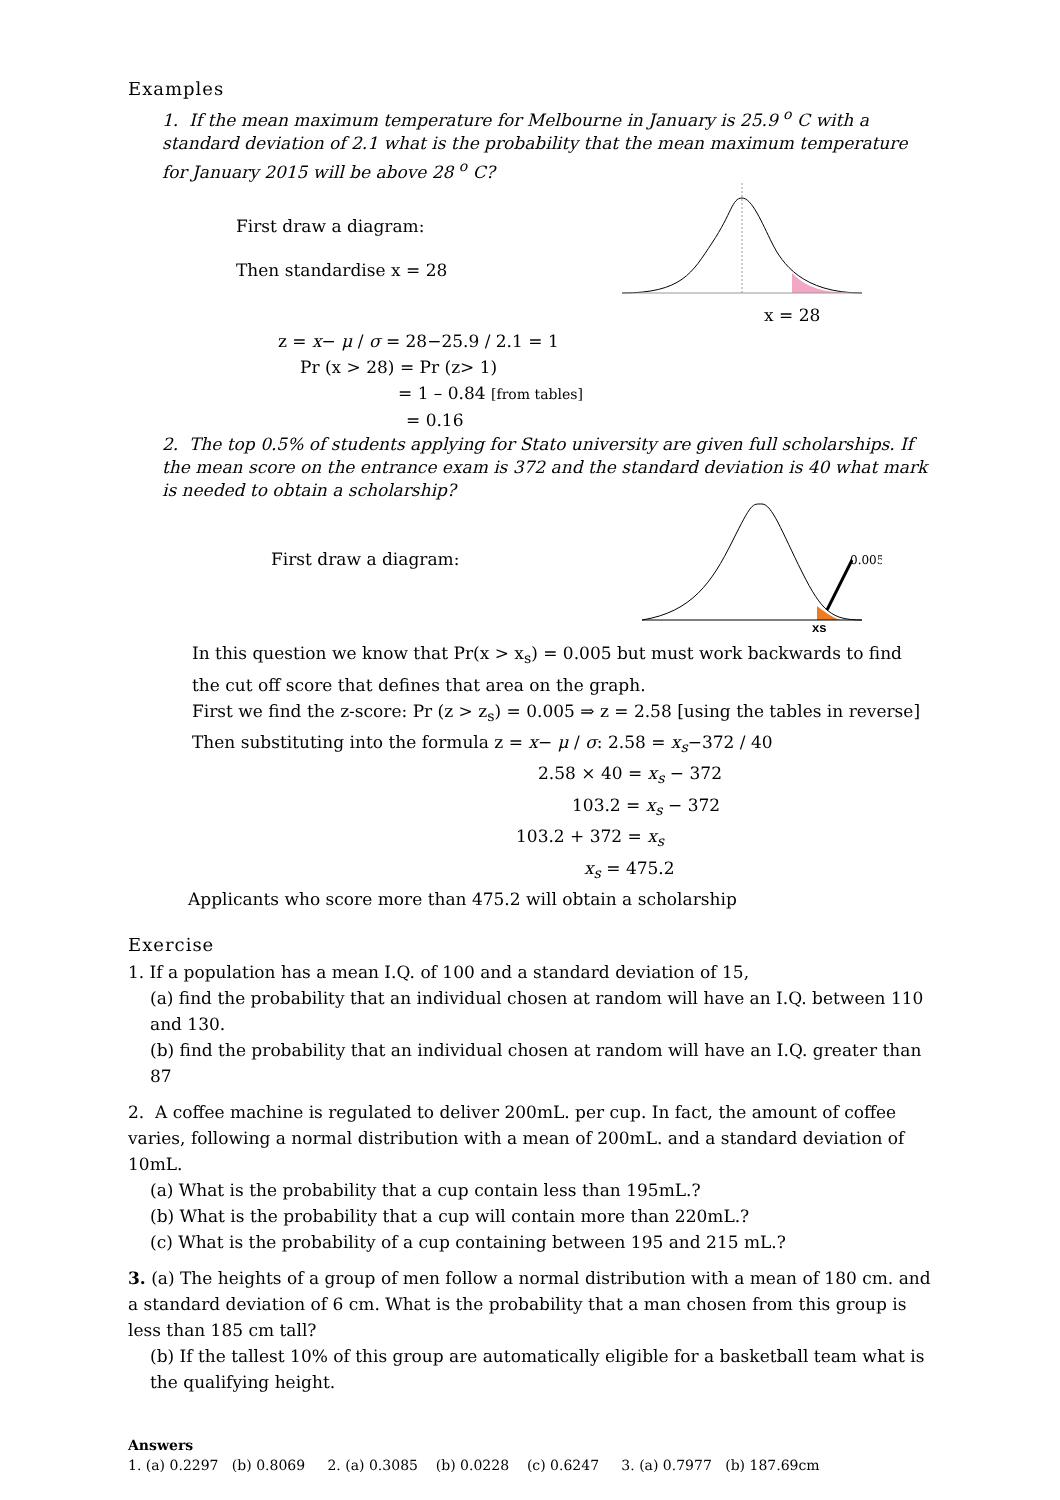Examples
1. If the mean maximum temperature for Melbourne in January is 25.9 <sup>o</sup> C with a standard deviation of 2.1 what is the probability that the mean maximum temperature for January 2015 will be above 28 <sup>o</sup> C?
First draw a diagram:
Then standardise x = 28
x = 28
z = x− μ / σ = 28−25.9 / 2.1 = 1
Pr (x > 28) = Pr (z> 1)
= 1 – 0.84 [from tables]
= 0.16
2. The top 0.5% of students applying for Stato university are given full scholarships. If the mean score on the entrance exam is 372 and the standard deviation is 40 what mark is needed to obtain a scholarship?
First draw a diagram:
0.005
xs
In this question we know that Pr(x > x<sub>s</sub>) = 0.005 but must work backwards to find the cut off score that defines that area on the graph.
First we find the z-score: Pr (z > z<sub>s</sub>) = 0.005 ⇒ z = 2.58 [using the tables in reverse]
Then substituting into the formula z = x− μ / σ: 2.58 = x<sub>s</sub>−372 / 40
2.58 × 40 = x<sub>s</sub> − 372
103.2 = x<sub>s</sub> − 372
103.2 + 372 = x<sub>s</sub>
x<sub>s</sub> = 475.2
Applicants who score more than 475.2 will obtain a scholarship
Exercise
1. If a population has a mean I.Q. of 100 and a standard deviation of 15,
(a) find the probability that an individual chosen at random will have an I.Q. between 110 and 130.
(b) find the probability that an individual chosen at random will have an I.Q. greater than 87
2. A coffee machine is regulated to deliver 200mL. per cup. In fact, the amount of coffee varies, following a normal distribution with a mean of 200mL. and a standard deviation of 10mL.
(a) What is the probability that a cup contain less than 195mL.?
(b) What is the probability that a cup will contain more than 220mL.?
(c) What is the probability of a cup containing between 195 and 215 mL.?
3. (a) The heights of a group of men follow a normal distribution with a mean of 180 cm. and a standard deviation of 6 cm. What is the probability that a man chosen from this group is less than 185 cm tall?
(b) If the tallest 10% of this group are automatically eligible for a basketball team what is the qualifying height.
Answers
1. (a) 0.2297 (b) 0.8069 2. (a) 0.3085 (b) 0.0228 (c) 0.6247 3. (a) 0.7977 (b) 187.69cm